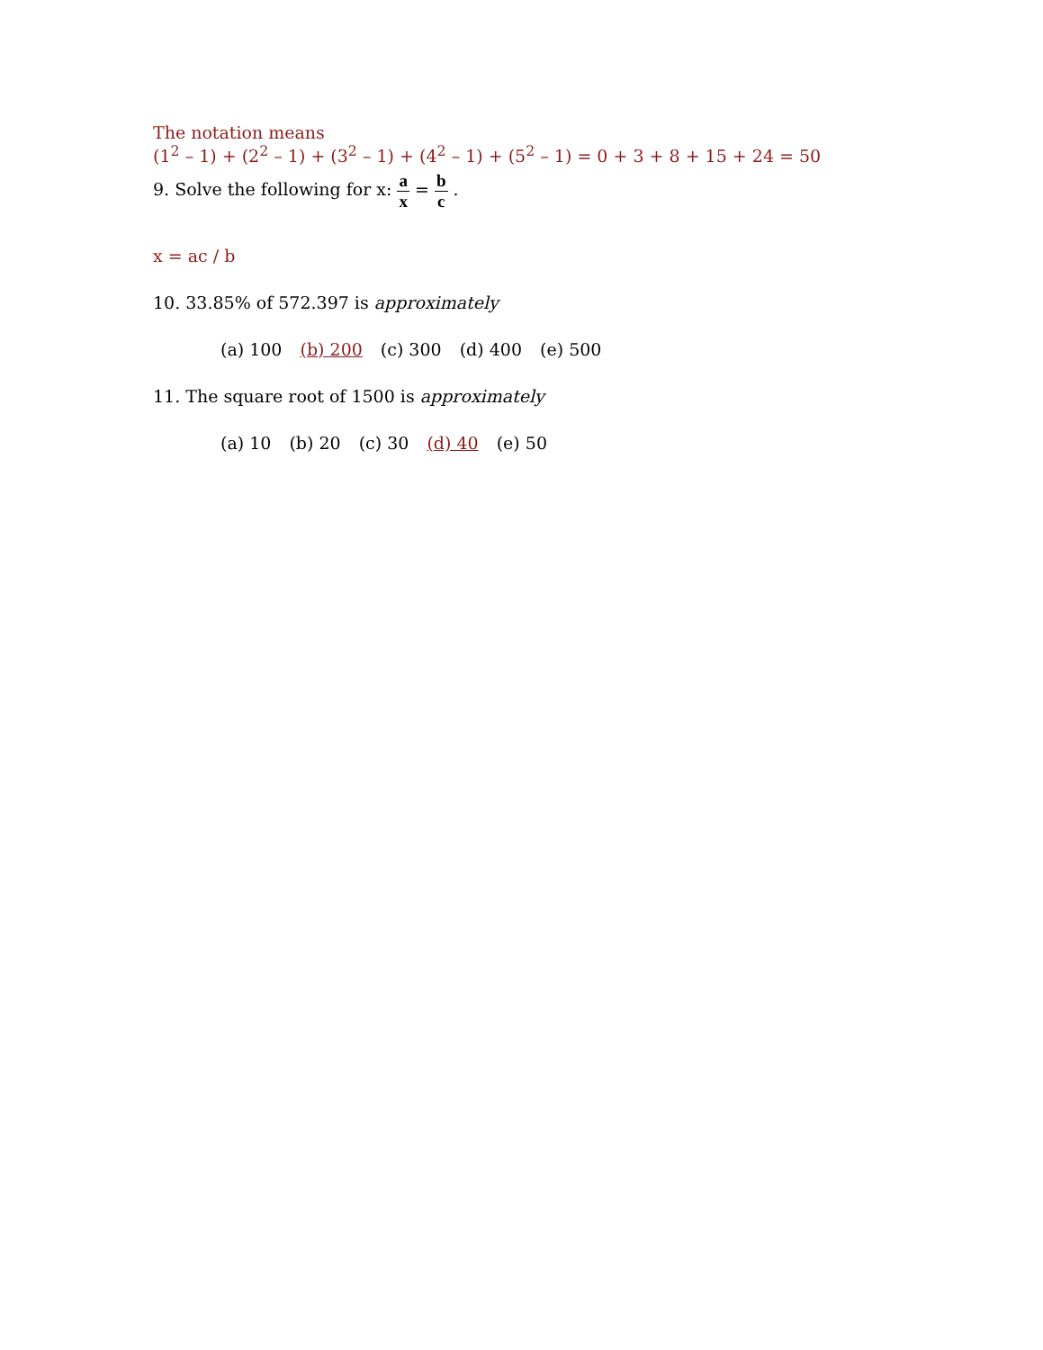The notation means
(1<sup>2</sup> – 1) + (2<sup>2</sup> – 1) + (3<sup>2</sup> – 1) + (4<sup>2</sup> – 1) + (5<sup>2</sup> – 1) = 0 + 3 + 8 + 15 + 24 = 50
9. Solve the following for x: a x = b c .
x = ac / b
10. 33.85% of 572.397 is approximately
(a) 100 (b) 200 (c) 300 (d) 400 (e) 500
11. The square root of 1500 is approximately
(a) 10 (b) 20 (c) 30 (d) 40 (e) 50